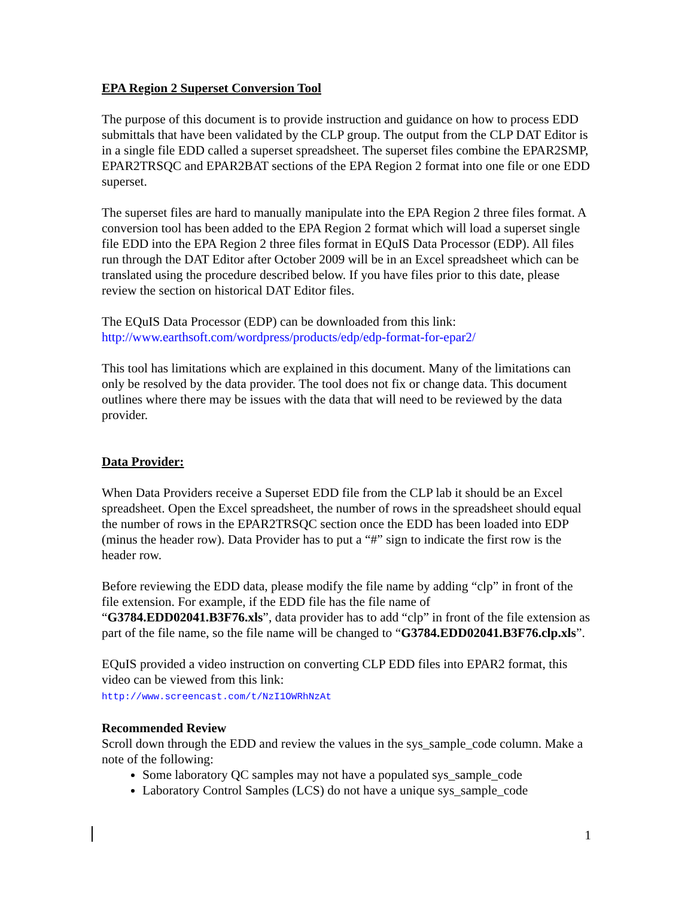EPA Region 2 Superset Conversion Tool
The purpose of this document is to provide instruction and guidance on how to process EDD submittals that have been validated by the CLP group. The output from the CLP DAT Editor is in a single file EDD called a superset spreadsheet. The superset files combine the EPAR2SMP, EPAR2TRSQC and EPAR2BAT sections of the EPA Region 2 format into one file or one EDD superset.
The superset files are hard to manually manipulate into the EPA Region 2 three files format. A conversion tool has been added to the EPA Region 2 format which will load a superset single file EDD into the EPA Region 2 three files format in EQuIS Data Processor (EDP). All files run through the DAT Editor after October 2009 will be in an Excel spreadsheet which can be translated using the procedure described below. If you have files prior to this date, please review the section on historical DAT Editor files.
The EQuIS Data Processor (EDP) can be downloaded from this link:
http://www.earthsoft.com/wordpress/products/edp/edp-format-for-epar2/
This tool has limitations which are explained in this document. Many of the limitations can only be resolved by the data provider. The tool does not fix or change data. This document outlines where there may be issues with the data that will need to be reviewed by the data provider.
Data Provider:
When Data Providers receive a Superset EDD file from the CLP lab it should be an Excel spreadsheet. Open the Excel spreadsheet, the number of rows in the spreadsheet should equal the number of rows in the EPAR2TRSQC section once the EDD has been loaded into EDP (minus the header row). Data Provider has to put a “#” sign to indicate the first row is the header row.
Before reviewing the EDD data, please modify the file name by adding “clp” in front of the file extension. For example, if the EDD file has the file name of “G3784.EDD02041.B3F76.xls”, data provider has to add “clp” in front of the file extension as part of the file name, so the file name will be changed to “G3784.EDD02041.B3F76.clp.xls”.
EQuIS provided a video instruction on converting CLP EDD files into EPAR2 format, this video can be viewed from this link:
http://www.screencast.com/t/NzI1OWRhNzAt
Recommended Review
Scroll down through the EDD and review the values in the sys_sample_code column. Make a note of the following:
Some laboratory QC samples may not have a populated sys_sample_code
Laboratory Control Samples (LCS) do not have a unique sys_sample_code
1